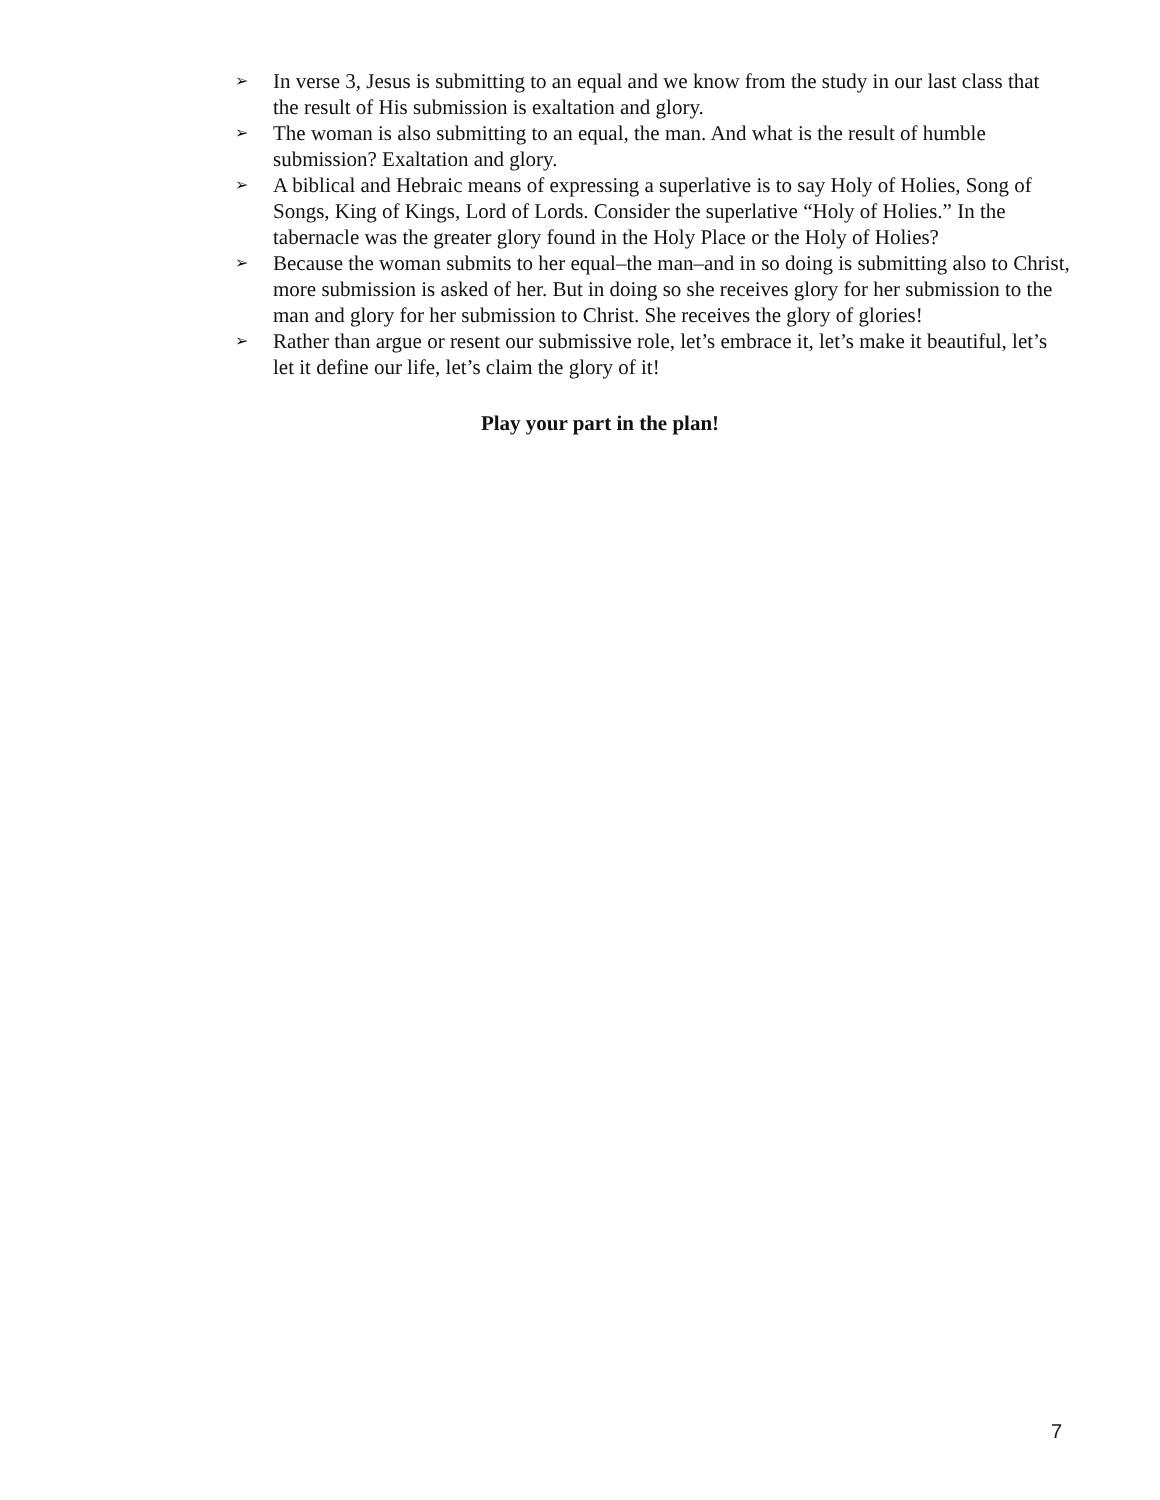➢ In verse 3, Jesus is submitting to an equal and we know from the study in our last class that the result of His submission is exaltation and glory.
➢ The woman is also submitting to an equal, the man. And what is the result of humble submission? Exaltation and glory.
➢ A biblical and Hebraic means of expressing a superlative is to say Holy of Holies, Song of Songs, King of Kings, Lord of Lords. Consider the superlative “Holy of Holies.” In the tabernacle was the greater glory found in the Holy Place or the Holy of Holies?
➢ Because the woman submits to her equal–the man–and in so doing is submitting also to Christ, more submission is asked of her. But in doing so she receives glory for her submission to the man and glory for her submission to Christ. She receives the glory of glories!
➢ Rather than argue or resent our submissive role, let’s embrace it, let’s make it beautiful, let’s let it define our life, let’s claim the glory of it!
Play your part in the plan!
7